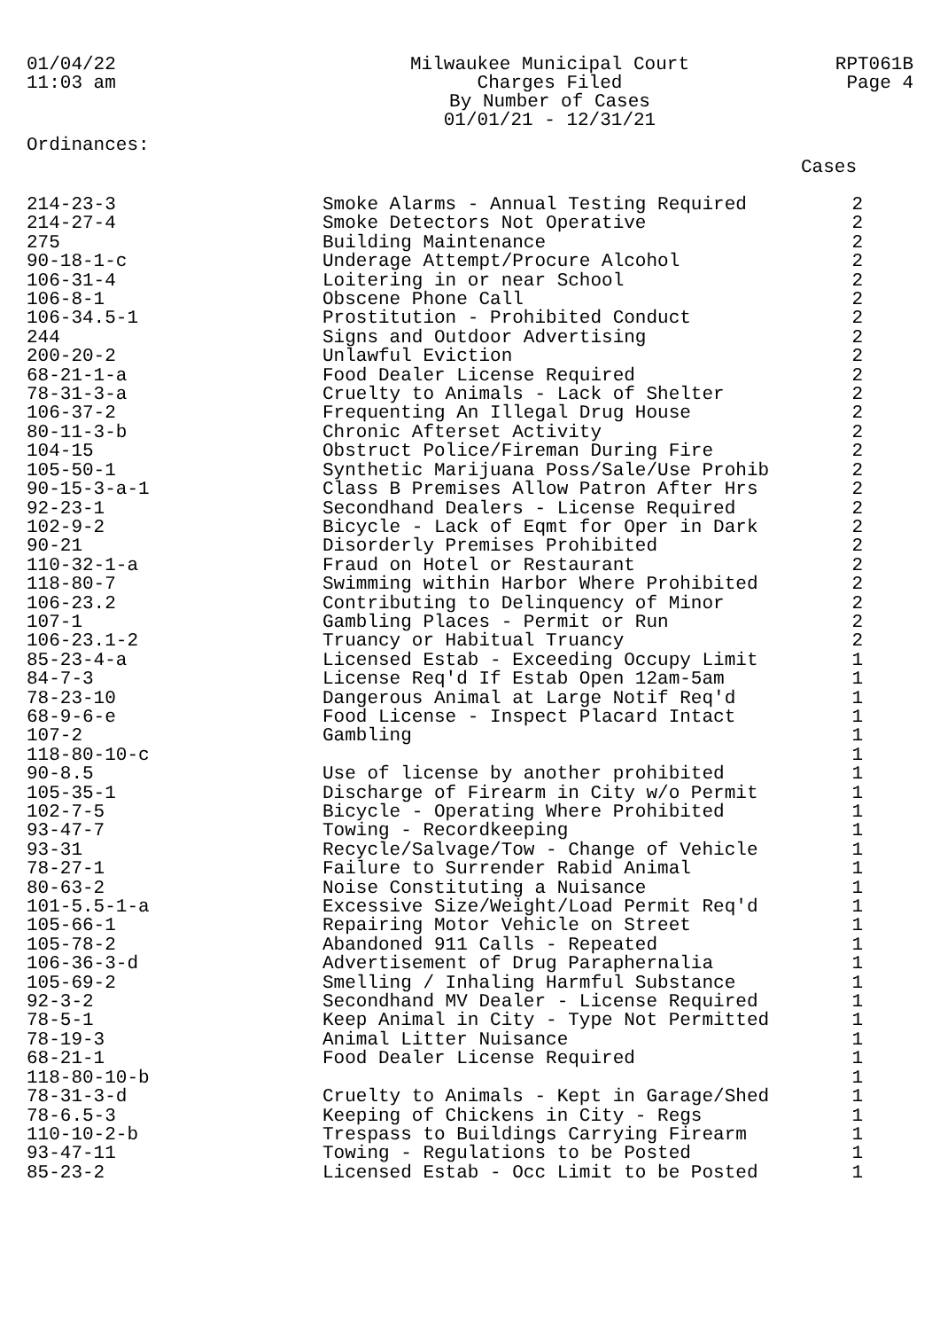01/04/22
11:03 am
Milwaukee Municipal Court
Charges Filed
By Number of Cases
01/01/21 - 12/31/21
RPT061B
Page 4
Ordinances:
Cases
| 214-23-3 | Smoke Alarms - Annual Testing Required | 2 |
| 214-27-4 | Smoke Detectors Not Operative | 2 |
| 275 | Building Maintenance | 2 |
| 90-18-1-c | Underage Attempt/Procure Alcohol | 2 |
| 106-31-4 | Loitering in or near School | 2 |
| 106-8-1 | Obscene Phone Call | 2 |
| 106-34.5-1 | Prostitution - Prohibited Conduct | 2 |
| 244 | Signs and Outdoor Advertising | 2 |
| 200-20-2 | Unlawful Eviction | 2 |
| 68-21-1-a | Food Dealer License Required | 2 |
| 78-31-3-a | Cruelty to Animals - Lack of Shelter | 2 |
| 106-37-2 | Frequenting An Illegal Drug House | 2 |
| 80-11-3-b | Chronic Afterset Activity | 2 |
| 104-15 | Obstruct Police/Fireman During Fire | 2 |
| 105-50-1 | Synthetic Marijuana Poss/Sale/Use Prohib | 2 |
| 90-15-3-a-1 | Class B Premises Allow Patron After Hrs | 2 |
| 92-23-1 | Secondhand Dealers - License Required | 2 |
| 102-9-2 | Bicycle - Lack of Eqmt for Oper in Dark | 2 |
| 90-21 | Disorderly Premises Prohibited | 2 |
| 110-32-1-a | Fraud on Hotel or Restaurant | 2 |
| 118-80-7 | Swimming within Harbor Where Prohibited | 2 |
| 106-23.2 | Contributing to Delinquency of Minor | 2 |
| 107-1 | Gambling Places - Permit or Run | 2 |
| 106-23.1-2 | Truancy or Habitual Truancy | 2 |
| 85-23-4-a | Licensed Estab - Exceeding Occupy Limit | 1 |
| 84-7-3 | License Req'd If Estab Open 12am-5am | 1 |
| 78-23-10 | Dangerous Animal at Large Notif Req'd | 1 |
| 68-9-6-e | Food License - Inspect Placard Intact | 1 |
| 107-2 | Gambling | 1 |
| 118-80-10-c | | 1 |
| 90-8.5 | Use of license by another prohibited | 1 |
| 105-35-1 | Discharge of Firearm in City w/o Permit | 1 |
| 102-7-5 | Bicycle - Operating Where Prohibited | 1 |
| 93-47-7 | Towing - Recordkeeping | 1 |
| 93-31 | Recycle/Salvage/Tow - Change of Vehicle | 1 |
| 78-27-1 | Failure to Surrender Rabid Animal | 1 |
| 80-63-2 | Noise Constituting a Nuisance | 1 |
| 101-5.5-1-a | Excessive Size/Weight/Load Permit Req'd | 1 |
| 105-66-1 | Repairing Motor Vehicle on Street | 1 |
| 105-78-2 | Abandoned 911 Calls - Repeated | 1 |
| 106-36-3-d | Advertisement of Drug Paraphernalia | 1 |
| 105-69-2 | Smelling / Inhaling Harmful Substance | 1 |
| 92-3-2 | Secondhand MV Dealer - License Required | 1 |
| 78-5-1 | Keep Animal in City - Type Not Permitted | 1 |
| 78-19-3 | Animal Litter Nuisance | 1 |
| 68-21-1 | Food Dealer License Required | 1 |
| 118-80-10-b | | 1 |
| 78-31-3-d | Cruelty to Animals - Kept in Garage/Shed | 1 |
| 78-6.5-3 | Keeping of Chickens in City - Regs | 1 |
| 110-10-2-b | Trespass to Buildings Carrying Firearm | 1 |
| 93-47-11 | Towing - Regulations to be Posted | 1 |
| 85-23-2 | Licensed Estab - Occ Limit to be Posted | 1 |